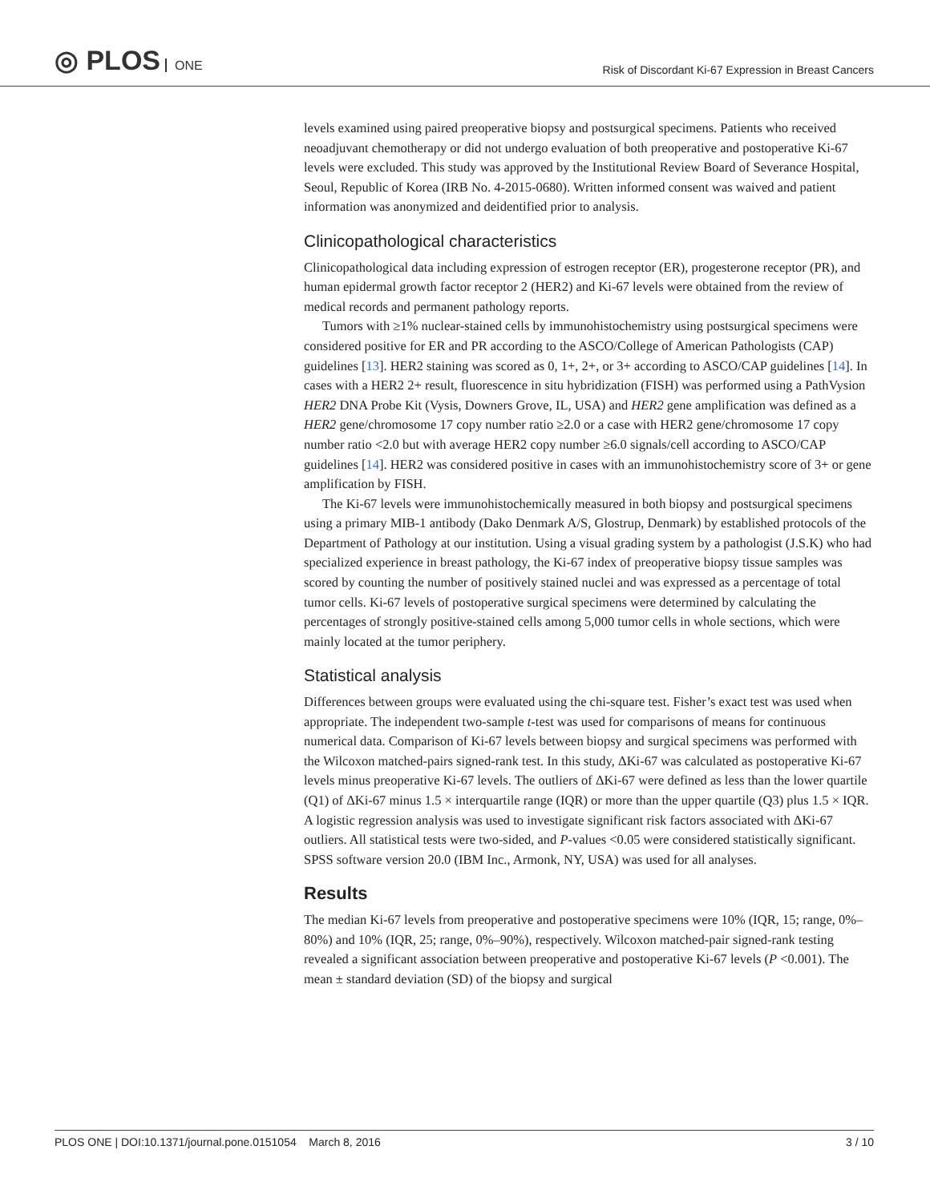◎ PLOS ONE
Risk of Discordant Ki-67 Expression in Breast Cancers
levels examined using paired preoperative biopsy and postsurgical specimens. Patients who received neoadjuvant chemotherapy or did not undergo evaluation of both preoperative and postoperative Ki-67 levels were excluded. This study was approved by the Institutional Review Board of Severance Hospital, Seoul, Republic of Korea (IRB No. 4-2015-0680). Written informed consent was waived and patient information was anonymized and deidentified prior to analysis.
Clinicopathological characteristics
Clinicopathological data including expression of estrogen receptor (ER), progesterone receptor (PR), and human epidermal growth factor receptor 2 (HER2) and Ki-67 levels were obtained from the review of medical records and permanent pathology reports.
Tumors with ≥1% nuclear-stained cells by immunohistochemistry using postsurgical specimens were considered positive for ER and PR according to the ASCO/College of American Pathologists (CAP) guidelines [13]. HER2 staining was scored as 0, 1+, 2+, or 3+ according to ASCO/CAP guidelines [14]. In cases with a HER2 2+ result, fluorescence in situ hybridization (FISH) was performed using a PathVysion HER2 DNA Probe Kit (Vysis, Downers Grove, IL, USA) and HER2 gene amplification was defined as a HER2 gene/chromosome 17 copy number ratio ≥2.0 or a case with HER2 gene/chromosome 17 copy number ratio <2.0 but with average HER2 copy number ≥6.0 signals/cell according to ASCO/CAP guidelines [14]. HER2 was considered positive in cases with an immunohistochemistry score of 3+ or gene amplification by FISH.
The Ki-67 levels were immunohistochemically measured in both biopsy and postsurgical specimens using a primary MIB-1 antibody (Dako Denmark A/S, Glostrup, Denmark) by established protocols of the Department of Pathology at our institution. Using a visual grading system by a pathologist (J.S.K) who had specialized experience in breast pathology, the Ki-67 index of preoperative biopsy tissue samples was scored by counting the number of positively stained nuclei and was expressed as a percentage of total tumor cells. Ki-67 levels of postoperative surgical specimens were determined by calculating the percentages of strongly positive-stained cells among 5,000 tumor cells in whole sections, which were mainly located at the tumor periphery.
Statistical analysis
Differences between groups were evaluated using the chi-square test. Fisher’s exact test was used when appropriate. The independent two-sample t-test was used for comparisons of means for continuous numerical data. Comparison of Ki-67 levels between biopsy and surgical specimens was performed with the Wilcoxon matched-pairs signed-rank test. In this study, ΔKi-67 was calculated as postoperative Ki-67 levels minus preoperative Ki-67 levels. The outliers of ΔKi-67 were defined as less than the lower quartile (Q1) of ΔKi-67 minus 1.5 × interquartile range (IQR) or more than the upper quartile (Q3) plus 1.5 × IQR. A logistic regression analysis was used to investigate significant risk factors associated with ΔKi-67 outliers. All statistical tests were two-sided, and P-values <0.05 were considered statistically significant. SPSS software version 20.0 (IBM Inc., Armonk, NY, USA) was used for all analyses.
Results
The median Ki-67 levels from preoperative and postoperative specimens were 10% (IQR, 15; range, 0%–80%) and 10% (IQR, 25; range, 0%–90%), respectively. Wilcoxon matched-pair signed-rank testing revealed a significant association between preoperative and postoperative Ki-67 levels (P <0.001). The mean ± standard deviation (SD) of the biopsy and surgical
PLOS ONE | DOI:10.1371/journal.pone.0151054 March 8, 2016
3 / 10